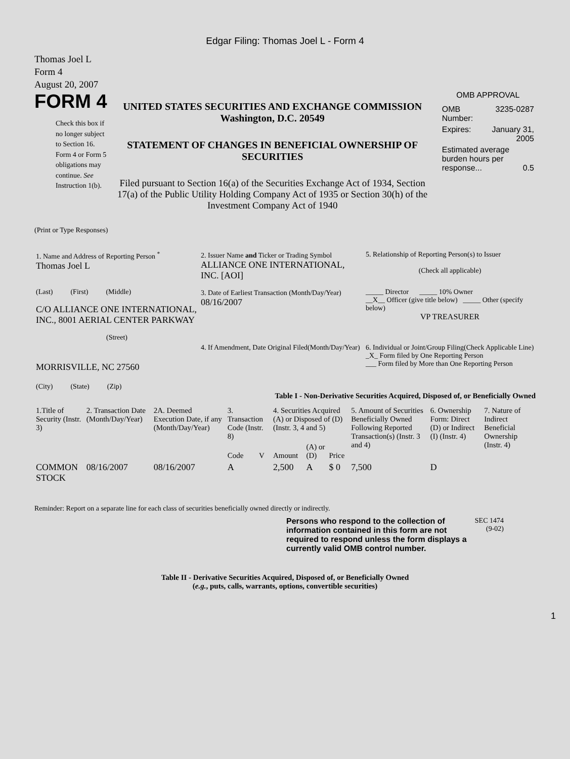Edgar Filing: Thomas Joel L - Form 4
Thomas Joel L
Form 4
August 20, 2007
FORM 4
Check this box if no longer subject to Section 16. Form 4 or Form 5 obligations may continue. See Instruction 1(b).
UNITED STATES SECURITIES AND EXCHANGE COMMISSION
Washington, D.C. 20549
STATEMENT OF CHANGES IN BENEFICIAL OWNERSHIP OF SECURITIES
Filed pursuant to Section 16(a) of the Securities Exchange Act of 1934, Section 17(a) of the Public Utility Holding Company Act of 1935 or Section 30(h) of the Investment Company Act of 1940
OMB APPROVAL
| OMB Number: | 3235-0287 |
| Expires: | January 31, 2005 |
| Estimated average burden hours per response... 0.5 | |
(Print or Type Responses)
| 1. Name and Address of Reporting Person <sup>*</sup> Thomas Joel L | 2. Issuer Name and Ticker or Trading Symbol ALLIANCE ONE INTERNATIONAL, INC. [AOI] | 5. Relationship of Reporting Person(s) to Issuer (Check all applicable) |
| (Last) (First) (Middle) C/O ALLIANCE ONE INTERNATIONAL, INC., 8001 AERIAL CENTER PARKWAY (Street) | 3. Date of Earliest Transaction (Month/Day/Year) 08/16/2007 | _____ Director _____ 10% Owner __X__ Officer (give title below) _____ Other (specify below) VP TREASURER |
| MORRISVILLE, NC 27560 (City) (State) (Zip) | 4. If Amendment, Date Original Filed(Month/Day/Year) | 6. Individual or Joint/Group Filing(Check Applicable Line) _X_ Form filed by One Reporting Person ___ Form filed by More than One Reporting Person |
Table I - Non-Derivative Securities Acquired, Disposed of, or Beneficially Owned
| 1.Title of Security (Instr. 3) | 2. Transaction Date (Month/Day/Year) | 2A. Deemed Execution Date, if any (Month/Day/Year) | 3. Transaction Code (Instr. 8) | | 4. Securities Acquired (A) or Disposed of (D) (Instr. 3, 4 and 5) | | | 5. Amount of Securities Beneficially Owned Following Reported Transaction(s) (Instr. 3 and 4) | 6. Ownership Form: Direct (D) or Indirect (I) (Instr. 4) | 7. Nature of Indirect Beneficial Ownership (Instr. 4) |
| --- | --- | --- | --- | --- | --- | --- | --- | --- | --- | --- |
| | | | Code | V | Amount | (A) or (D) | Price | | | |
| COMMON STOCK | 08/16/2007 | 08/16/2007 | A | | 2,500 | A | $ 0 | 7,500 | D | |
Reminder: Report on a separate line for each class of securities beneficially owned directly or indirectly.
Persons who respond to the collection of information contained in this form are not required to respond unless the form displays a currently valid OMB control number.
SEC 1474 (9-02)
Table II - Derivative Securities Acquired, Disposed of, or Beneficially Owned
(e.g., puts, calls, warrants, options, convertible securities)
1